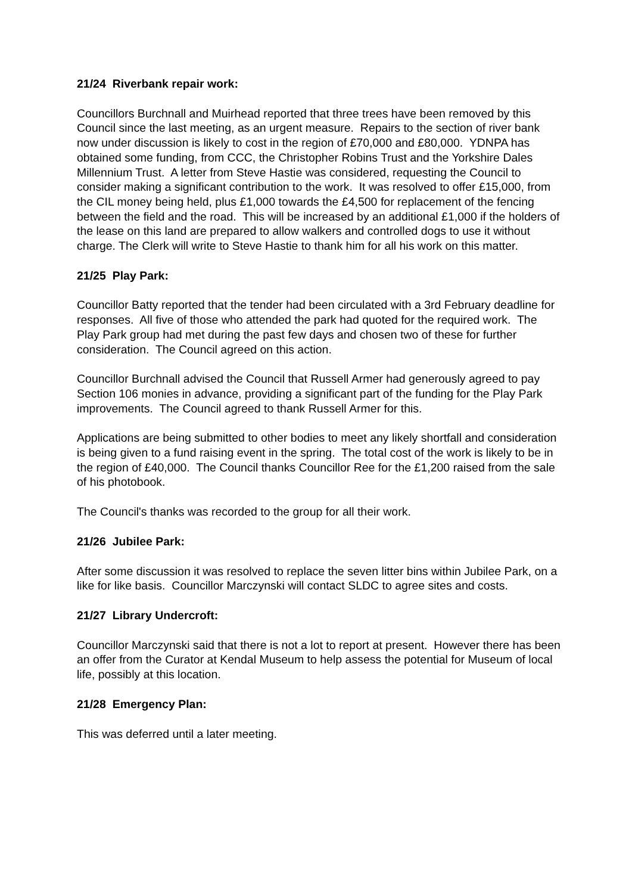21/24 Riverbank repair work:
Councillors Burchnall and Muirhead reported that three trees have been removed by this Council since the last meeting, as an urgent measure. Repairs to the section of river bank now under discussion is likely to cost in the region of £70,000 and £80,000. YDNPA has obtained some funding, from CCC, the Christopher Robins Trust and the Yorkshire Dales Millennium Trust. A letter from Steve Hastie was considered, requesting the Council to consider making a significant contribution to the work. It was resolved to offer £15,000, from the CIL money being held, plus £1,000 towards the £4,500 for replacement of the fencing between the field and the road. This will be increased by an additional £1,000 if the holders of the lease on this land are prepared to allow walkers and controlled dogs to use it without charge. The Clerk will write to Steve Hastie to thank him for all his work on this matter.
21/25 Play Park:
Councillor Batty reported that the tender had been circulated with a 3rd February deadline for responses. All five of those who attended the park had quoted for the required work. The Play Park group had met during the past few days and chosen two of these for further consideration. The Council agreed on this action.
Councillor Burchnall advised the Council that Russell Armer had generously agreed to pay Section 106 monies in advance, providing a significant part of the funding for the Play Park improvements. The Council agreed to thank Russell Armer for this.
Applications are being submitted to other bodies to meet any likely shortfall and consideration is being given to a fund raising event in the spring. The total cost of the work is likely to be in the region of £40,000. The Council thanks Councillor Ree for the £1,200 raised from the sale of his photobook.
The Council's thanks was recorded to the group for all their work.
21/26 Jubilee Park:
After some discussion it was resolved to replace the seven litter bins within Jubilee Park, on a like for like basis. Councillor Marczynski will contact SLDC to agree sites and costs.
21/27 Library Undercroft:
Councillor Marczynski said that there is not a lot to report at present. However there has been an offer from the Curator at Kendal Museum to help assess the potential for Museum of local life, possibly at this location.
21/28 Emergency Plan:
This was deferred until a later meeting.